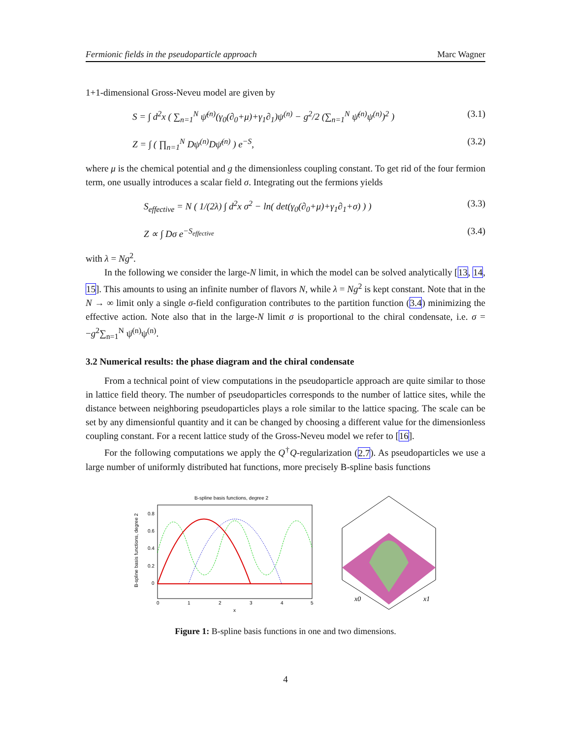Fermionic fields in the pseudoparticle approach Marc Wagner
1+1-dimensional Gross-Neveu model are given by
S = ∫ d<sup>2</sup>x ( ∑<sub>n=1</sub><sup>N</sup> ψ̄<sup>(n)</sup>(γ<sub>0</sub>(∂<sub>0</sub>+μ)+γ<sub>1</sub>∂<sub>1</sub>)ψ<sup>(n)</sup> − g<sup>2</sup>/2 (∑<sub>n=1</sub><sup>N</sup> ψ̄<sup>(n)</sup>ψ<sup>(n)</sup>)<sup>2</sup> ) (3.1)
Z = ∫ ( ∏<sub>n=1</sub><sup>N</sup> Dψ<sup>(n)</sup>Dψ̄<sup>(n)</sup> ) e<sup>−S</sup>, (3.2)
where μ is the chemical potential and g the dimensionless coupling constant. To get rid of the four fermion term, one usually introduces a scalar field σ. Integrating out the fermions yields
S<sub>effective</sub> = N ( 1/(2λ) ∫ d<sup>2</sup>x σ<sup>2</sup> − ln( det(γ<sub>0</sub>(∂<sub>0</sub>+μ)+γ<sub>1</sub>∂<sub>1</sub>+σ) ) ) (3.3)
Z ∝ ∫ Dσ e<sup>−S<sub>effective</sub></sup> (3.4)
with λ = Ng<sup>2</sup>.
In the following we consider the large-N limit, in which the model can be solved analytically [13, 14, 15]. This amounts to using an infinite number of flavors N, while λ = Ng<sup>2</sup> is kept constant. Note that in the N → ∞ limit only a single σ-field configuration contributes to the partition function (3.4) minimizing the effective action. Note also that in the large-N limit σ is proportional to the chiral condensate, i.e. σ = −g<sup>2</sup>∑<sub>n=1</sub><sup>N</sup> ψ̄<sup>(n)</sup>ψ<sup>(n)</sup>.
3.2 Numerical results: the phase diagram and the chiral condensate
From a technical point of view computations in the pseudoparticle approach are quite similar to those in lattice field theory. The number of pseudoparticles corresponds to the number of lattice sites, while the distance between neighboring pseudoparticles plays a role similar to the lattice spacing. The scale can be set by any dimensionful quantity and it can be changed by choosing a different value for the dimensionless coupling constant. For a recent lattice study of the Gross-Neveu model we refer to [16].
For the following computations we apply the Q<sup>†</sup>Q-regularization (2.7). As pseudoparticles we use a large number of uniformly distributed hat functions, more precisely B-spline basis functions
B-spline basis functions, degree 2
B-spline basis functions, degree 2
0.8
0.6
0.4
0.2
0
0
1
2
3
4
5
x
x0
x1
Figure 1: B-spline basis functions in one and two dimensions.
4